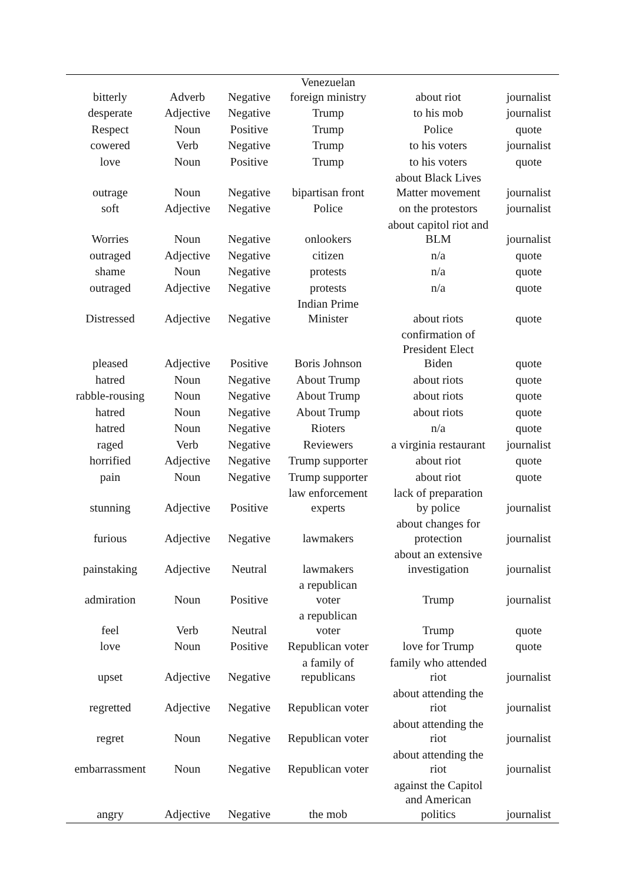| bitterly | Adverb | Negative | Venezuelan foreign ministry | about riot | journalist |
| desperate | Adjective | Negative | Trump | to his mob | journalist |
| Respect | Noun | Positive | Trump | Police | quote |
| cowered | Verb | Negative | Trump | to his voters | journalist |
| love | Noun | Positive | Trump | to his voters | quote |
| outrage | Noun | Negative | bipartisan front | about Black Lives Matter movement | journalist |
| soft | Adjective | Negative | Police | on the protestors | journalist |
| Worries | Noun | Negative | onlookers | about capitol riot and BLM | journalist |
| outraged | Adjective | Negative | citizen | n/a | quote |
| shame | Noun | Negative | protests | n/a | quote |
| outraged | Adjective | Negative | protests | n/a | quote |
| Distressed | Adjective | Negative | Indian Prime Minister | about riots | quote |
| pleased | Adjective | Positive | Boris Johnson | confirmation of President Elect Biden | quote |
| hatred | Noun | Negative | About Trump | about riots | quote |
| rabble-rousing | Noun | Negative | About Trump | about riots | quote |
| hatred | Noun | Negative | About Trump | about riots | quote |
| hatred | Noun | Negative | Rioters | n/a | quote |
| raged | Verb | Negative | Reviewers | a virginia restaurant | journalist |
| horrified | Adjective | Negative | Trump supporter | about riot | quote |
| pain | Noun | Negative | Trump supporter | about riot | quote |
| stunning | Adjective | Positive | law enforcement experts | lack of preparation by police | journalist |
| furious | Adjective | Negative | lawmakers | about changes for protection | journalist |
| painstaking | Adjective | Neutral | lawmakers | about an extensive investigation | journalist |
| admiration | Noun | Positive | a republican voter | Trump | journalist |
| feel | Verb | Neutral | a republican voter | Trump | quote |
| love | Noun | Positive | Republican voter | love for Trump | quote |
| upset | Adjective | Negative | a family of republicans | family who attended riot | journalist |
| regretted | Adjective | Negative | Republican voter | about attending the riot | journalist |
| regret | Noun | Negative | Republican voter | about attending the riot | journalist |
| embarrassment | Noun | Negative | Republican voter | about attending the riot | journalist |
| angry | Adjective | Negative | the mob | against the Capitol and American politics | journalist |